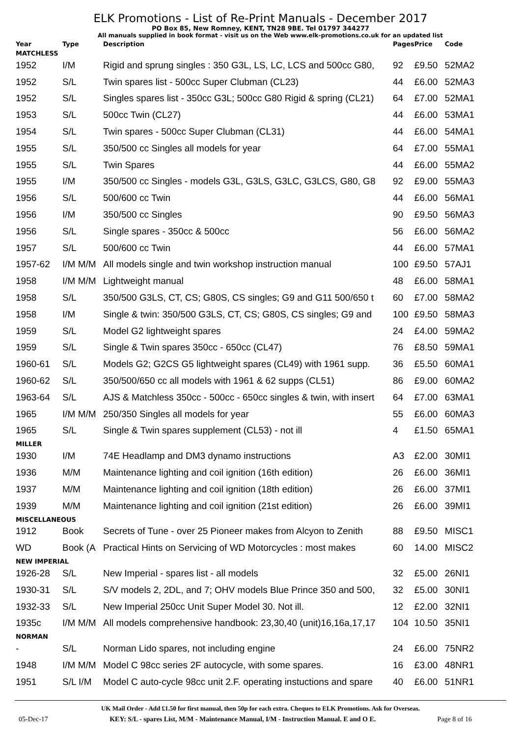ELK Promotions - List of Re-Print Manuals - December 2017
PO Box 85, New Romney, KENT, TN28 9BE. Tel 01797 344277
All manuals supplied in book format - visit us on the Web www.elk-promotions.co.uk for an updated list
| Year | Type | Description | Pages | Price | Code |
| --- | --- | --- | --- | --- | --- |
| MATCHLESS | | | | | |
| 1952 | I/M | Rigid and sprung singles : 350 G3L, LS, LC, LCS and 500cc G80, | 92 | £9.50 | 52MA2 |
| 1952 | S/L | Twin spares list - 500cc Super Clubman (CL23) | 44 | £6.00 | 52MA3 |
| 1952 | S/L | Singles spares list - 350cc G3L; 500cc G80 Rigid & spring (CL21) | 64 | £7.00 | 52MA1 |
| 1953 | S/L | 500cc Twin (CL27) | 44 | £6.00 | 53MA1 |
| 1954 | S/L | Twin spares - 500cc Super Clubman (CL31) | 44 | £6.00 | 54MA1 |
| 1955 | S/L | 350/500 cc Singles all models for year | 64 | £7.00 | 55MA1 |
| 1955 | S/L | Twin Spares | 44 | £6.00 | 55MA2 |
| 1955 | I/M | 350/500 cc Singles - models G3L, G3LS, G3LC, G3LCS, G80, G8 | 92 | £9.00 | 55MA3 |
| 1956 | S/L | 500/600 cc Twin | 44 | £6.00 | 56MA1 |
| 1956 | I/M | 350/500 cc Singles | 90 | £9.50 | 56MA3 |
| 1956 | S/L | Single spares - 350cc & 500cc | 56 | £6.00 | 56MA2 |
| 1957 | S/L | 500/600 cc Twin | 44 | £6.00 | 57MA1 |
| 1957-62 | I/M M/M | All models single and twin workshop instruction manual | 100 | £9.50 | 57AJ1 |
| 1958 | I/M M/M | Lightweight manual | 48 | £6.00 | 58MA1 |
| 1958 | S/L | 350/500 G3LS, CT, CS; G80S, CS singles; G9 and G11 500/650 t | 60 | £7.00 | 58MA2 |
| 1958 | I/M | Single & twin: 350/500 G3LS, CT, CS; G80S, CS singles; G9 and | 100 | £9.50 | 58MA3 |
| 1959 | S/L | Model G2 lightweight spares | 24 | £4.00 | 59MA2 |
| 1959 | S/L | Single & Twin spares 350cc - 650cc (CL47) | 76 | £8.50 | 59MA1 |
| 1960-61 | S/L | Models G2; G2CS G5 lightweight spares (CL49) with 1961 supp. | 36 | £5.50 | 60MA1 |
| 1960-62 | S/L | 350/500/650 cc all models with 1961 & 62 supps (CL51) | 86 | £9.00 | 60MA2 |
| 1963-64 | S/L | AJS & Matchless 350cc - 500cc - 650cc singles & twin, with insert | 64 | £7.00 | 63MA1 |
| 1965 | I/M M/M | 250/350 Singles all models for year | 55 | £6.00 | 60MA3 |
| 1965 | S/L | Single & Twin spares supplement (CL53) - not ill | 4 | £1.50 | 65MA1 |
| MILLER | | | | | |
| 1930 | I/M | 74E Headlamp and DM3 dynamo instructions | A3 | £2.00 | 30MI1 |
| 1936 | M/M | Maintenance lighting and coil ignition (16th edition) | 26 | £6.00 | 36MI1 |
| 1937 | M/M | Maintenance lighting and coil ignition (18th edition) | 26 | £6.00 | 37MI1 |
| 1939 | M/M | Maintenance lighting and coil ignition (21st edition) | 26 | £6.00 | 39MI1 |
| MISCELLANEOUS | | | | | |
| 1912 | Book | Secrets of Tune - over 25 Pioneer makes from Alcyon to Zenith | 88 | £9.50 | MISC1 |
| WD | Book (A | Practical Hints on Servicing of WD Motorcycles : most makes | 60 | 14.00 | MISC2 |
| NEW IMPERIAL | | | | | |
| 1926-28 | S/L | New Imperial - spares list - all models | 32 | £5.00 | 26NI1 |
| 1930-31 | S/L | S/V models 2, 2DL, and 7; OHV models Blue Prince 350 and 500, | 32 | £5.00 | 30NI1 |
| 1932-33 | S/L | New Imperial 250cc Unit Super Model 30. Not ill. | 12 | £2.00 | 32NI1 |
| 1935c | I/M M/M | All models comprehensive handbook: 23,30,40 (unit)16,16a,17,17 | 104 | 10.50 | 35NI1 |
| NORMAN | | | | | |
| - | S/L | Norman Lido spares, not including engine | 24 | £6.00 | 75NR2 |
| 1948 | I/M M/M | Model C 98cc series 2F autocycle, with some spares. | 16 | £3.00 | 48NR1 |
| 1951 | S/L I/M | Model C auto-cycle 98cc unit 2.F. operating instuctions and spare | 40 | £6.00 | 51NR1 |
UK Mail Order - Add £1.50 for first manual, then 50p for each extra. Cheques to ELK Promotions. Ask for Overseas.
05-Dec-17 KEY: S/L - spares List, M/M - Maintenance Manual, I/M - Instruction Manual. E and O E. Page 8 of 16